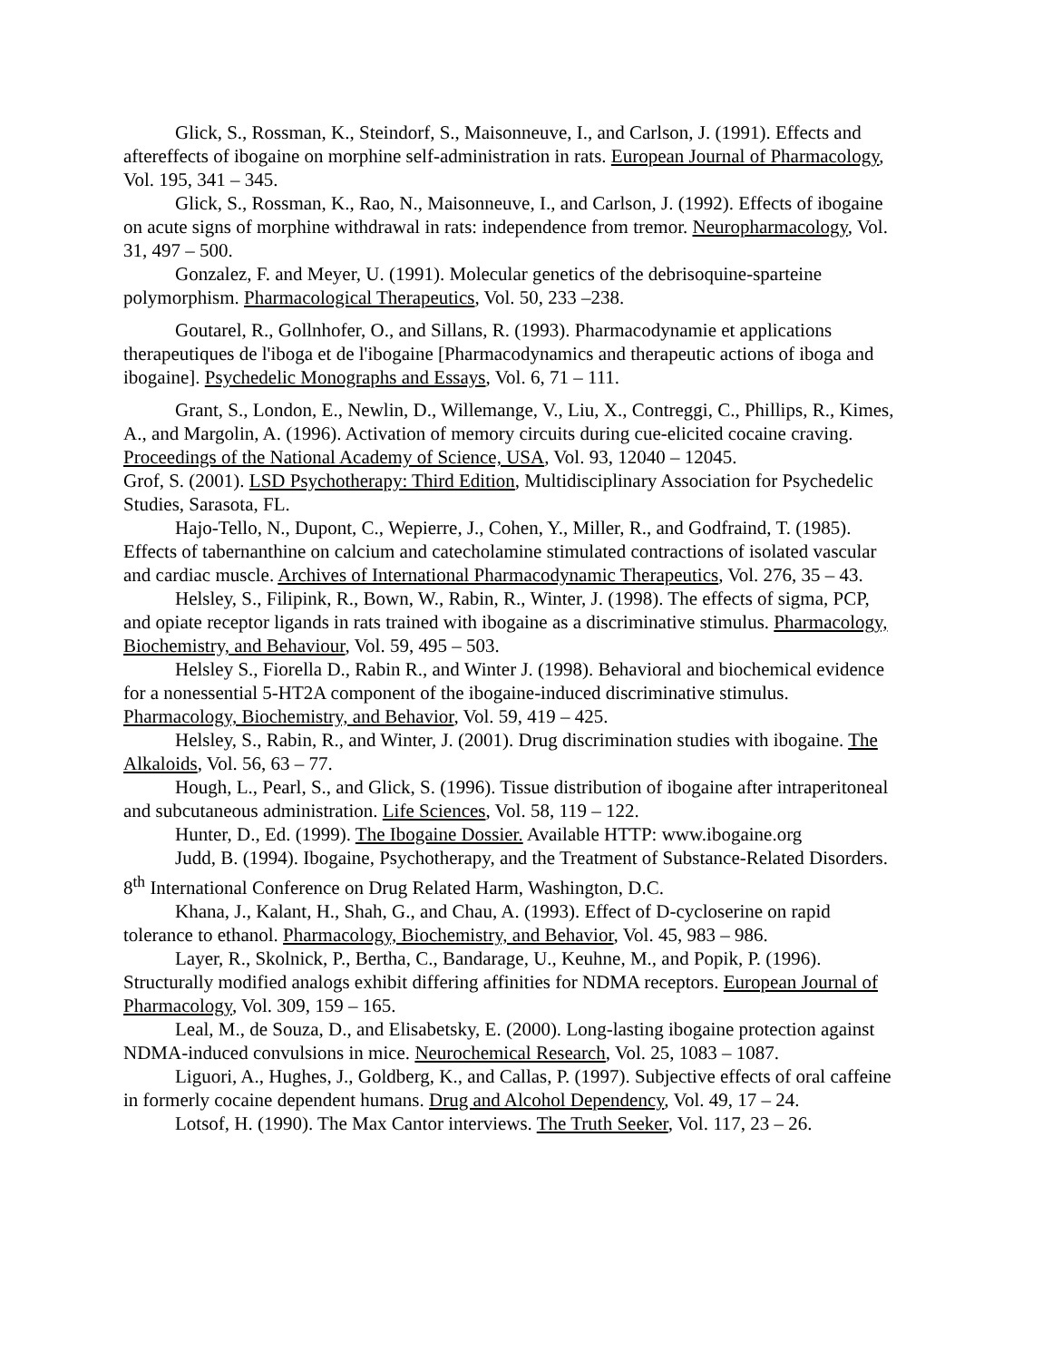Glick, S., Rossman, K., Steindorf, S., Maisonneuve, I., and Carlson, J. (1991). Effects and aftereffects of ibogaine on morphine self-administration in rats. European Journal of Pharmacology, Vol. 195, 341 – 345.
Glick, S., Rossman, K., Rao, N., Maisonneuve, I., and Carlson, J. (1992). Effects of ibogaine on acute signs of morphine withdrawal in rats: independence from tremor. Neuropharmacology, Vol. 31, 497 – 500.
Gonzalez, F. and Meyer, U. (1991). Molecular genetics of the debrisoquine-sparteine polymorphism. Pharmacological Therapeutics, Vol. 50, 233 –238.
Goutarel, R., Gollnhofer, O., and Sillans, R. (1993). Pharmacodynamie et applications therapeutiques de l'iboga et de l'ibogaine [Pharmacodynamics and therapeutic actions of iboga and ibogaine]. Psychedelic Monographs and Essays, Vol. 6, 71 – 111.
Grant, S., London, E., Newlin, D., Willemange, V., Liu, X., Contreggi, C., Phillips, R., Kimes, A., and Margolin, A. (1996). Activation of memory circuits during cue-elicited cocaine craving. Proceedings of the National Academy of Science, USA, Vol. 93, 12040 – 12045.
Grof, S. (2001). LSD Psychotherapy: Third Edition, Multidisciplinary Association for Psychedelic Studies, Sarasota, FL.
Hajo-Tello, N., Dupont, C., Wepierre, J., Cohen, Y., Miller, R., and Godfraind, T. (1985). Effects of tabernanthine on calcium and catecholamine stimulated contractions of isolated vascular and cardiac muscle. Archives of International Pharmacodynamic Therapeutics, Vol. 276, 35 – 43.
Helsley, S., Filipink, R., Bown, W., Rabin, R., Winter, J. (1998). The effects of sigma, PCP, and opiate receptor ligands in rats trained with ibogaine as a discriminative stimulus. Pharmacology, Biochemistry, and Behaviour, Vol. 59, 495 – 503.
Helsley S., Fiorella D., Rabin R., and Winter J. (1998). Behavioral and biochemical evidence for a nonessential 5-HT2A component of the ibogaine-induced discriminative stimulus. Pharmacology, Biochemistry, and Behavior, Vol. 59, 419 – 425.
Helsley, S., Rabin, R., and Winter, J. (2001). Drug discrimination studies with ibogaine. The Alkaloids, Vol. 56, 63 – 77.
Hough, L., Pearl, S., and Glick, S. (1996). Tissue distribution of ibogaine after intraperitoneal and subcutaneous administration. Life Sciences, Vol. 58, 119 – 122.
Hunter, D., Ed. (1999). The Ibogaine Dossier. Available HTTP: www.ibogaine.org
Judd, B. (1994). Ibogaine, Psychotherapy, and the Treatment of Substance-Related Disorders. 8<sup>th</sup> International Conference on Drug Related Harm, Washington, D.C.
Khana, J., Kalant, H., Shah, G., and Chau, A. (1993). Effect of D-cycloserine on rapid tolerance to ethanol. Pharmacology, Biochemistry, and Behavior, Vol. 45, 983 – 986.
Layer, R., Skolnick, P., Bertha, C., Bandarage, U., Keuhne, M., and Popik, P. (1996). Structurally modified analogs exhibit differing affinities for NDMA receptors. European Journal of Pharmacology, Vol. 309, 159 – 165.
Leal, M., de Souza, D., and Elisabetsky, E. (2000). Long-lasting ibogaine protection against NDMA-induced convulsions in mice. Neurochemical Research, Vol. 25, 1083 – 1087.
Liguori, A., Hughes, J., Goldberg, K., and Callas, P. (1997). Subjective effects of oral caffeine in formerly cocaine dependent humans. Drug and Alcohol Dependency, Vol. 49, 17 – 24.
Lotsof, H. (1990). The Max Cantor interviews. The Truth Seeker, Vol. 117, 23 – 26.